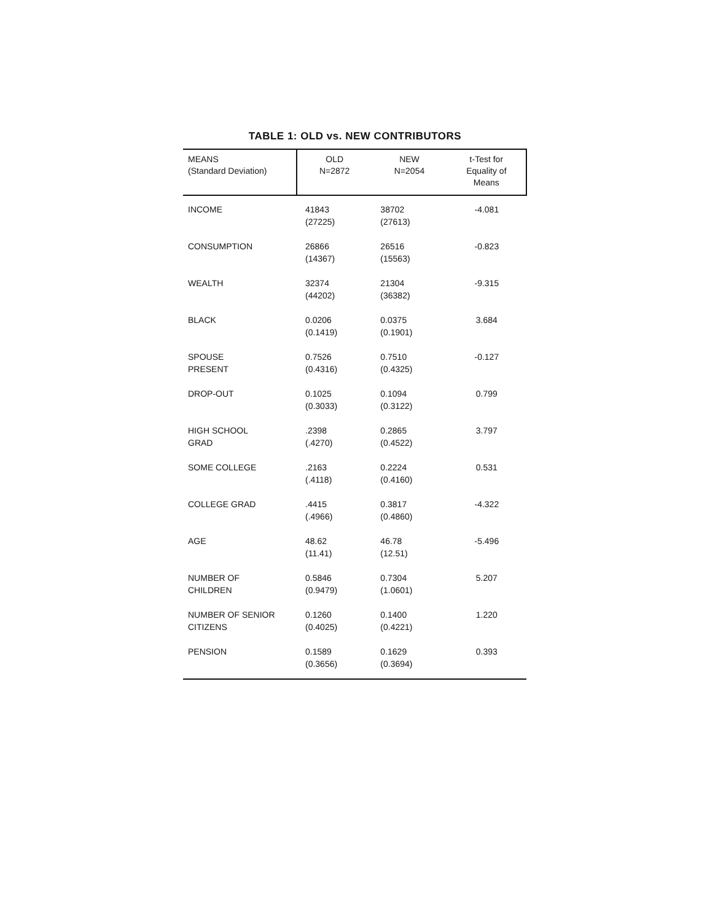TABLE 1: OLD vs. NEW CONTRIBUTORS
| MEANS (Standard Deviation) | OLD N=2872 | NEW N=2054 | t-Test for Equality of Means |
| --- | --- | --- | --- |
| INCOME | 41843 (27225) | 38702 (27613) | -4.081 |
| CONSUMPTION | 26866 (14367) | 26516 (15563) | -0.823 |
| WEALTH | 32374 (44202) | 21304 (36382) | -9.315 |
| BLACK | 0.0206 (0.1419) | 0.0375 (0.1901) | 3.684 |
| SPOUSE PRESENT | 0.7526 (0.4316) | 0.7510 (0.4325) | -0.127 |
| DROP-OUT | 0.1025 (0.3033) | 0.1094 (0.3122) | 0.799 |
| HIGH SCHOOL GRAD | .2398 (.4270) | 0.2865 (0.4522) | 3.797 |
| SOME COLLEGE | .2163 (.4118) | 0.2224 (0.4160) | 0.531 |
| COLLEGE GRAD | .4415 (.4966) | 0.3817 (0.4860) | -4.322 |
| AGE | 48.62 (11.41) | 46.78 (12.51) | -5.496 |
| NUMBER OF CHILDREN | 0.5846 (0.9479) | 0.7304 (1.0601) | 5.207 |
| NUMBER OF SENIOR CITIZENS | 0.1260 (0.4025) | 0.1400 (0.4221) | 1.220 |
| PENSION | 0.1589 (0.3656) | 0.1629 (0.3694) | 0.393 |